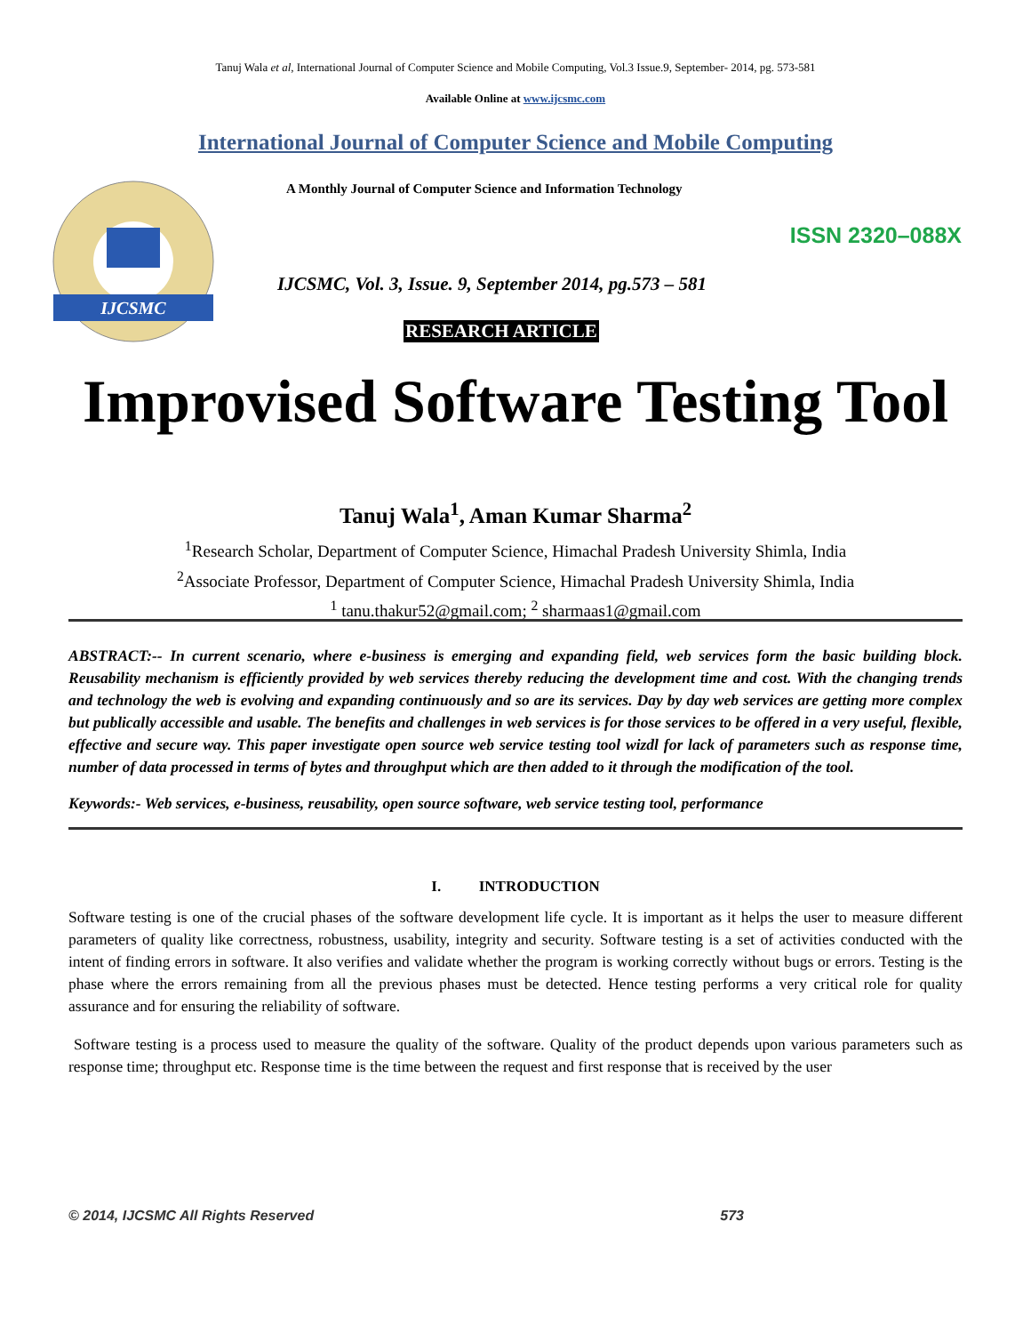Tanuj Wala et al, International Journal of Computer Science and Mobile Computing, Vol.3 Issue.9, September- 2014, pg. 573-581
Available Online at www.ijcsmc.com
International Journal of Computer Science and Mobile Computing
IJCSMC
A Monthly Journal of Computer Science and Information Technology
ISSN 2320–088X
IJCSMC, Vol. 3, Issue. 9, September 2014, pg.573 – 581
RESEARCH ARTICLE
Improvised Software Testing Tool
Tanuj Wala<sup>1</sup>, Aman Kumar Sharma<sup>2</sup>
<sup>1</sup> Research Scholar, Department of Computer Science, Himachal Pradesh University Shimla, India
<sup>2</sup> Associate Professor, Department of Computer Science, Himachal Pradesh University Shimla, India
<sup>1</sup> tanu.thakur52@gmail.com; <sup>2</sup> sharmaas1@gmail.com
ABSTRACT:-- In current scenario, where e-business is emerging and expanding field, web services form the basic building block. Reusability mechanism is efficiently provided by web services thereby reducing the development time and cost. With the changing trends and technology the web is evolving and expanding continuously and so are its services. Day by day web services are getting more complex but publically accessible and usable. The benefits and challenges in web services is for those services to be offered in a very useful, flexible, effective and secure way. This paper investigate open source web service testing tool wizdl for lack of parameters such as response time, number of data processed in terms of bytes and throughput which are then added to it through the modification of the tool.
Keywords:- Web services, e-business, reusability, open source software, web service testing tool, performance
I. INTRODUCTION
Software testing is one of the crucial phases of the software development life cycle. It is important as it helps the user to measure different parameters of quality like correctness, robustness, usability, integrity and security. Software testing is a set of activities conducted with the intent of finding errors in software. It also verifies and validate whether the program is working correctly without bugs or errors. Testing is the phase where the errors remaining from all the previous phases must be detected. Hence testing performs a very critical role for quality assurance and for ensuring the reliability of software.
Software testing is a process used to measure the quality of the software. Quality of the product depends upon various parameters such as response time; throughput etc. Response time is the time between the request and first response that is received by the user
© 2014, IJCSMC All Rights Reserved 573